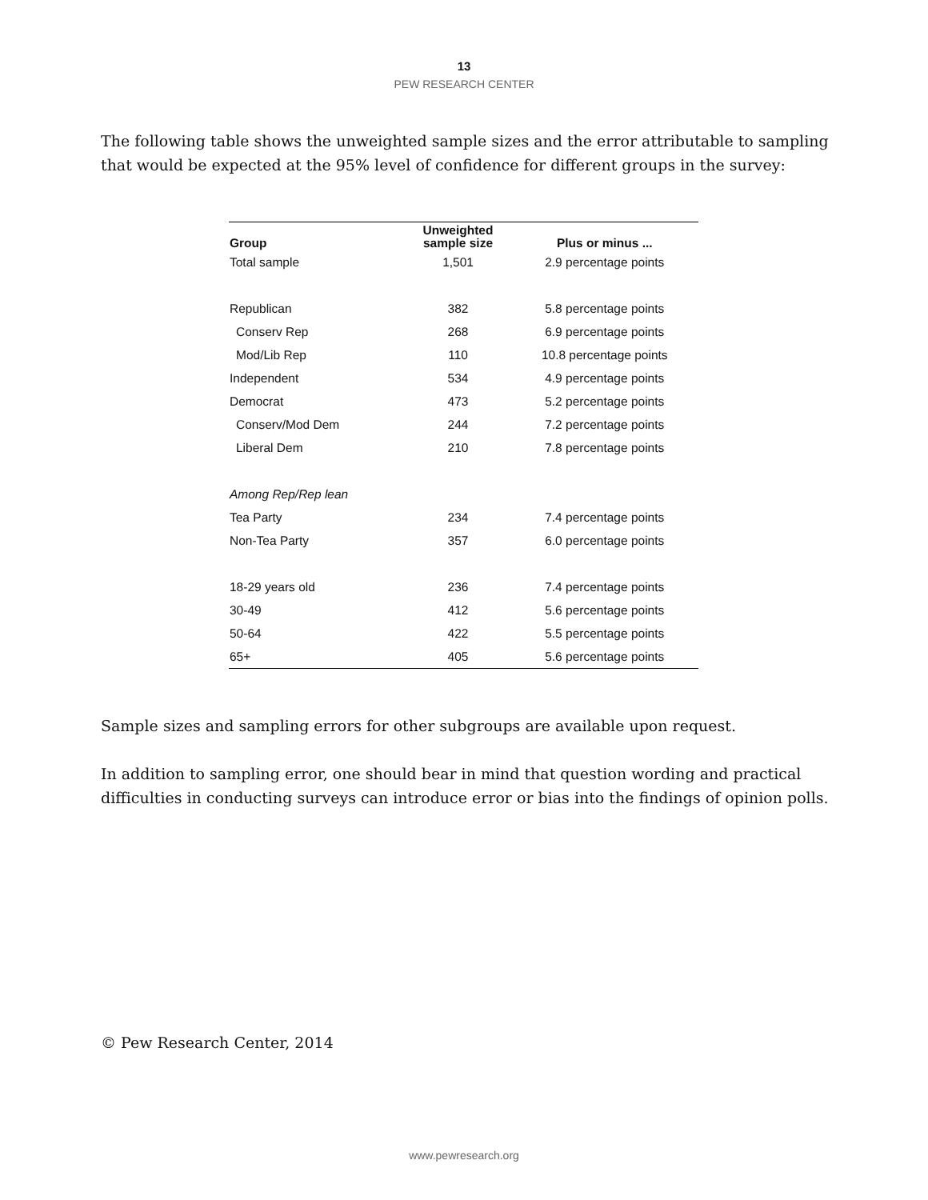13
PEW RESEARCH CENTER
The following table shows the unweighted sample sizes and the error attributable to sampling that would be expected at the 95% level of confidence for different groups in the survey:
| Group | Unweighted sample size | Plus or minus ... |
| --- | --- | --- |
| Total sample | 1,501 | 2.9 percentage points |
| Republican | 382 | 5.8 percentage points |
| Conserv Rep | 268 | 6.9 percentage points |
| Mod/Lib Rep | 110 | 10.8 percentage points |
| Independent | 534 | 4.9 percentage points |
| Democrat | 473 | 5.2 percentage points |
| Conserv/Mod Dem | 244 | 7.2 percentage points |
| Liberal Dem | 210 | 7.8 percentage points |
| Among Rep/Rep lean | | |
| Tea Party | 234 | 7.4 percentage points |
| Non-Tea Party | 357 | 6.0 percentage points |
| 18-29 years old | 236 | 7.4 percentage points |
| 30-49 | 412 | 5.6 percentage points |
| 50-64 | 422 | 5.5 percentage points |
| 65+ | 405 | 5.6 percentage points |
Sample sizes and sampling errors for other subgroups are available upon request.
In addition to sampling error, one should bear in mind that question wording and practical difficulties in conducting surveys can introduce error or bias into the findings of opinion polls.
© Pew Research Center, 2014
www.pewresearch.org